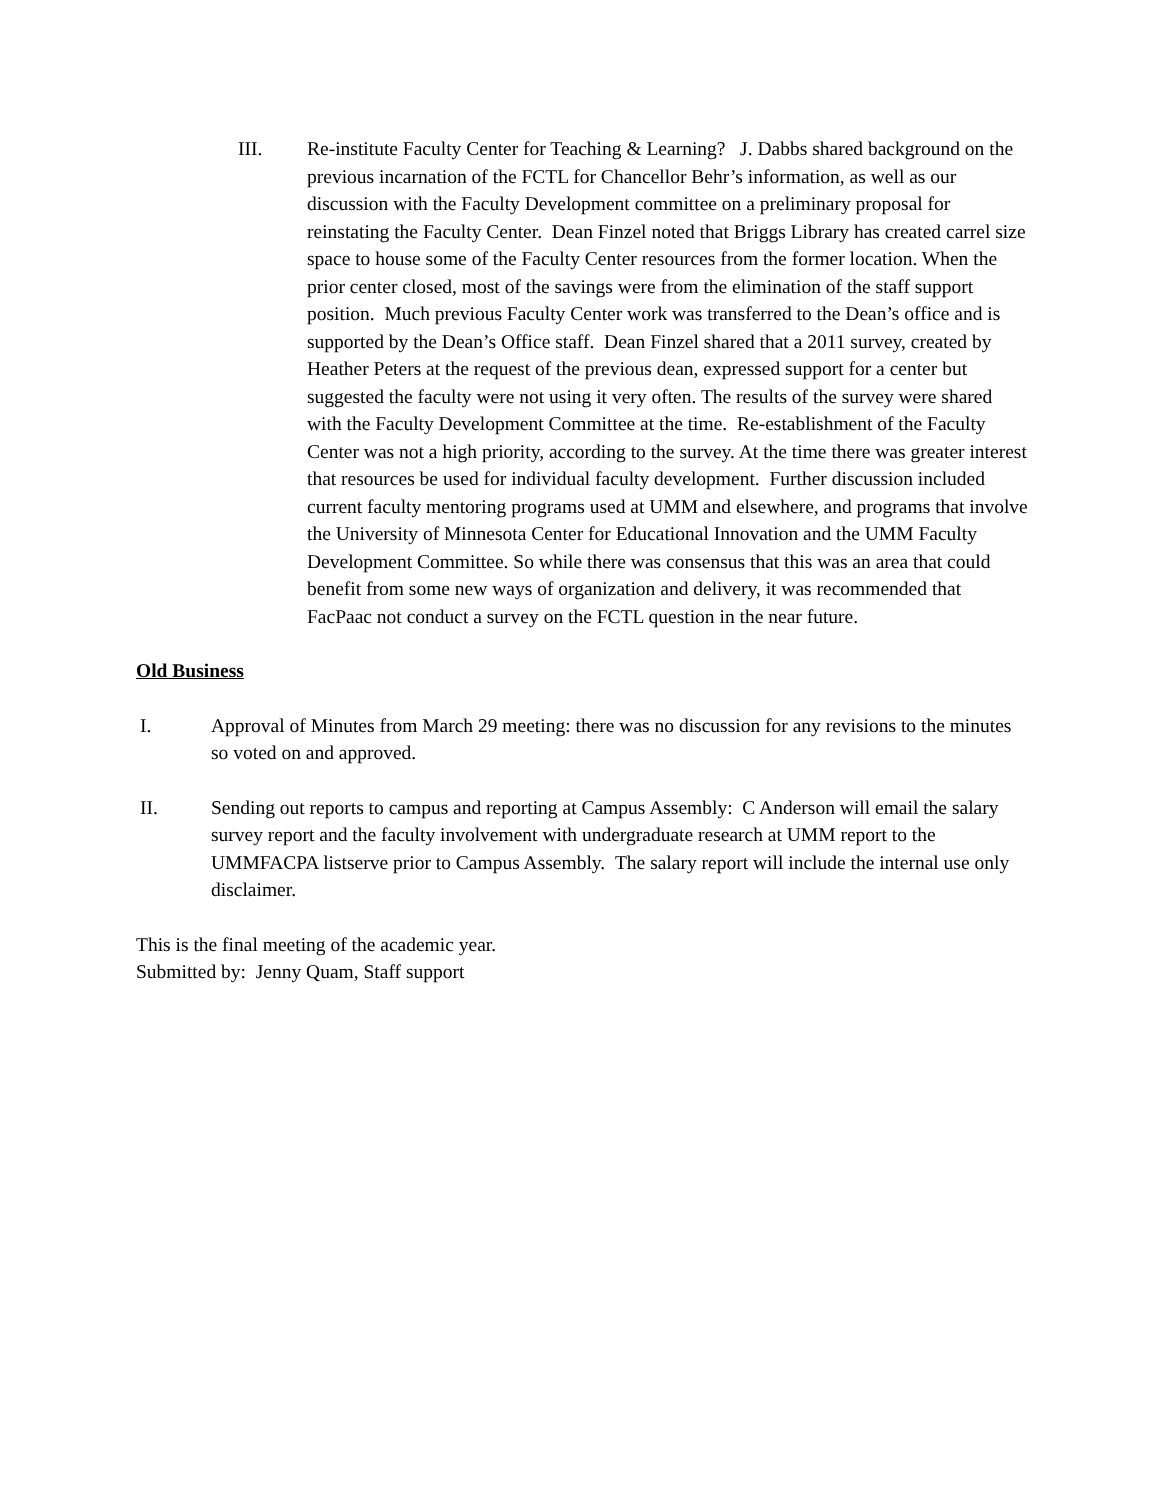III. Re-institute Faculty Center for Teaching & Learning? J. Dabbs shared background on the previous incarnation of the FCTL for Chancellor Behr’s information, as well as our discussion with the Faculty Development committee on a preliminary proposal for reinstating the Faculty Center. Dean Finzel noted that Briggs Library has created carrel size space to house some of the Faculty Center resources from the former location. When the prior center closed, most of the savings were from the elimination of the staff support position. Much previous Faculty Center work was transferred to the Dean’s office and is supported by the Dean’s Office staff. Dean Finzel shared that a 2011 survey, created by Heather Peters at the request of the previous dean, expressed support for a center but suggested the faculty were not using it very often. The results of the survey were shared with the Faculty Development Committee at the time. Re-establishment of the Faculty Center was not a high priority, according to the survey. At the time there was greater interest that resources be used for individual faculty development. Further discussion included current faculty mentoring programs used at UMM and elsewhere, and programs that involve the University of Minnesota Center for Educational Innovation and the UMM Faculty Development Committee. So while there was consensus that this was an area that could benefit from some new ways of organization and delivery, it was recommended that FacPaac not conduct a survey on the FCTL question in the near future.
Old Business
I. Approval of Minutes from March 29 meeting: there was no discussion for any revisions to the minutes so voted on and approved.
II. Sending out reports to campus and reporting at Campus Assembly: C Anderson will email the salary survey report and the faculty involvement with undergraduate research at UMM report to the UMMFACPA listserve prior to Campus Assembly. The salary report will include the internal use only disclaimer.
This is the final meeting of the academic year.
Submitted by: Jenny Quam, Staff support